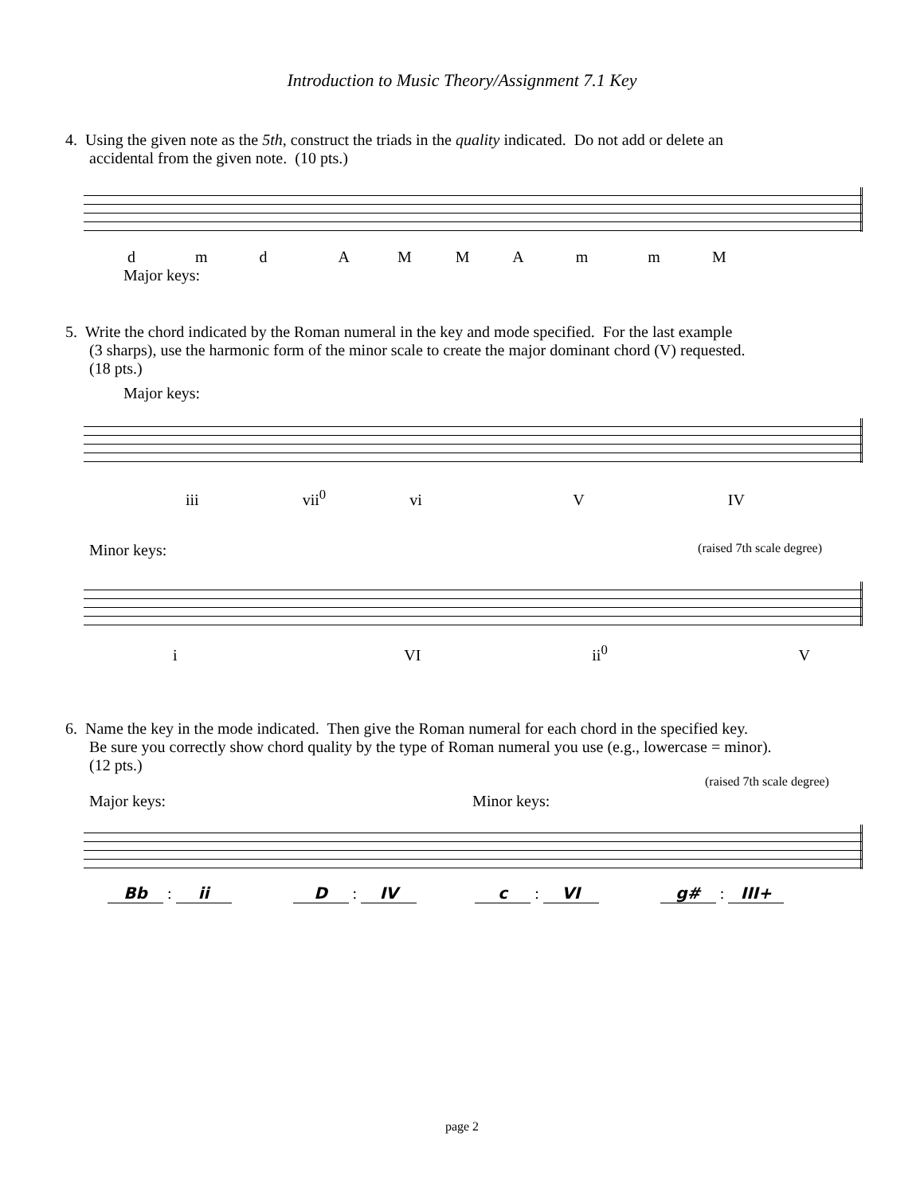Introduction to Music Theory/Assignment 7.1 Key
4. Using the given note as the 5th, construct the triads in the quality indicated. Do not add or delete an
accidental from the given note. (10 pts.)
d m d A M M A m m M
Major keys:
5. Write the chord indicated by the Roman numeral in the key and mode specified. For the last example
(3 sharps), use the harmonic form of the minor scale to create the major dominant chord (V) requested.
(18 pts.)
Major keys:
iii vii<sup>0</sup> vi V IV
Minor keys: (raised 7th scale degree)
i VI ii<sup>0</sup> V
6. Name the key in the mode indicated. Then give the Roman numeral for each chord in the specified key.
Be sure you correctly show chord quality by the type of Roman numeral you use (e.g., lowercase = minor).
(12 pts.)
(raised 7th scale degree)
Major keys: Minor keys:
Bb : ii D : IV c : VI g# : III+
page 2